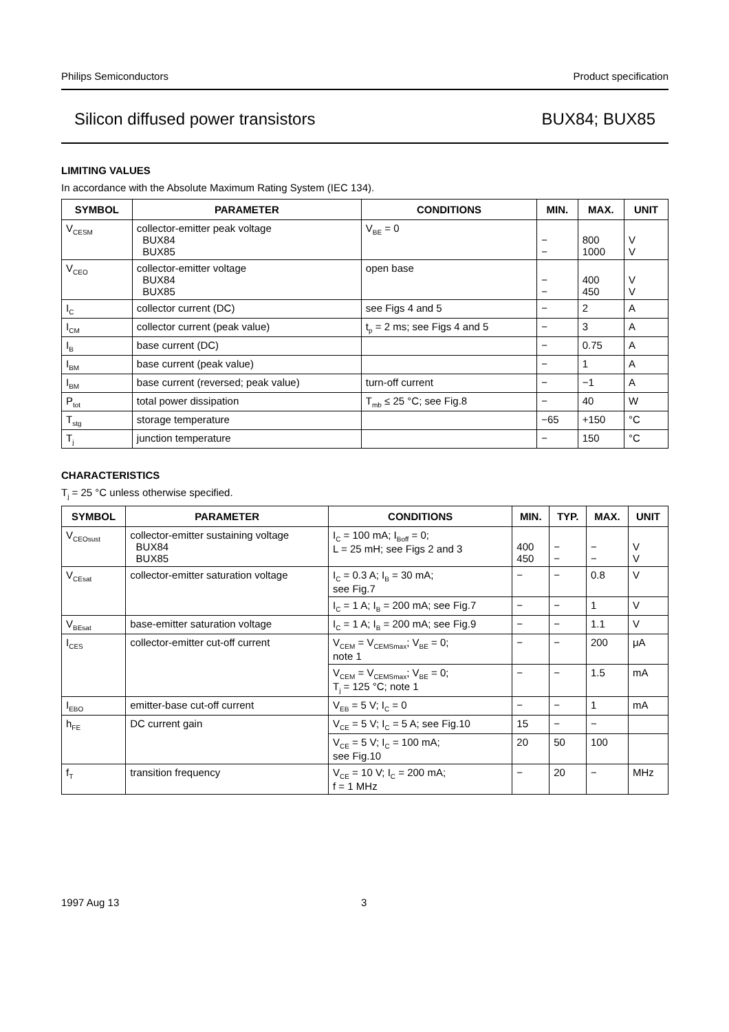Philips Semiconductors Product specification
Silicon diffused power transistors BUX84; BUX85
LIMITING VALUES
In accordance with the Absolute Maximum Rating System (IEC 134).
| SYMBOL | PARAMETER | CONDITIONS | MIN. | MAX. | UNIT |
| --- | --- | --- | --- | --- | --- |
| V<sub>CESM</sub> | collector-emitter peak voltage BUX84 BUX85 | V<sub>BE</sub> = 0 | − − | 800 1000 | V V |
| V<sub>CEO</sub> | collector-emitter voltage BUX84 BUX85 | open base | − − | 400 450 | V V |
| I<sub>C</sub> | collector current (DC) | see Figs 4 and 5 | − | 2 | A |
| I<sub>CM</sub> | collector current (peak value) | t<sub>p</sub> = 2 ms; see Figs 4 and 5 | − | 3 | A |
| I<sub>B</sub> | base current (DC) | | − | 0.75 | A |
| I<sub>BM</sub> | base current (peak value) | | − | 1 | A |
| I<sub>BM</sub> | base current (reversed; peak value) | turn-off current | − | −1 | A |
| P<sub>tot</sub> | total power dissipation | T<sub>mb</sub> ≤ 25 °C; see Fig.8 | − | 40 | W |
| T<sub>stg</sub> | storage temperature | | −65 | +150 | °C |
| T<sub>j</sub> | junction temperature | | − | 150 | °C |
CHARACTERISTICS
T<sub>j</sub> = 25 °C unless otherwise specified.
| SYMBOL | PARAMETER | CONDITIONS | MIN. | TYP. | MAX. | UNIT |
| --- | --- | --- | --- | --- | --- | --- |
| V<sub>CEOsust</sub> | collector-emitter sustaining voltage BUX84 BUX85 | I<sub>C</sub> = 100 mA; I<sub>Boff</sub> = 0; L = 25 mH; see Figs 2 and 3 | 400 450 | − − | − − | V V |
| V<sub>CEsat</sub> | collector-emitter saturation voltage | I<sub>C</sub> = 0.3 A; I<sub>B</sub> = 30 mA; see Fig.7 | − | − | 0.8 | V |
| | | I<sub>C</sub> = 1 A; I<sub>B</sub> = 200 mA; see Fig.7 | − | − | 1 | V |
| V<sub>BEsat</sub> | base-emitter saturation voltage | I<sub>C</sub> = 1 A; I<sub>B</sub> = 200 mA; see Fig.9 | − | − | 1.1 | V |
| I<sub>CES</sub> | collector-emitter cut-off current | V<sub>CEM</sub> = V<sub>CEMSmax</sub>; V<sub>BE</sub> = 0; note 1 | − | − | 200 | μA |
| | | V<sub>CEM</sub> = V<sub>CEMSmax</sub>; V<sub>BE</sub> = 0; T<sub>j</sub> = 125 °C; note 1 | − | − | 1.5 | mA |
| I<sub>EBO</sub> | emitter-base cut-off current | V<sub>EB</sub> = 5 V; I<sub>C</sub> = 0 | − | − | 1 | mA |
| h<sub>FE</sub> | DC current gain | V<sub>CE</sub> = 5 V; I<sub>C</sub> = 5 A; see Fig.10 | 15 | − | − | |
| | | V<sub>CE</sub> = 5 V; I<sub>C</sub> = 100 mA; see Fig.10 | 20 | 50 | 100 | |
| f<sub>T</sub> | transition frequency | V<sub>CE</sub> = 10 V; I<sub>C</sub> = 200 mA; f = 1 MHz | − | 20 | − | MHz |
1997 Aug 13 3